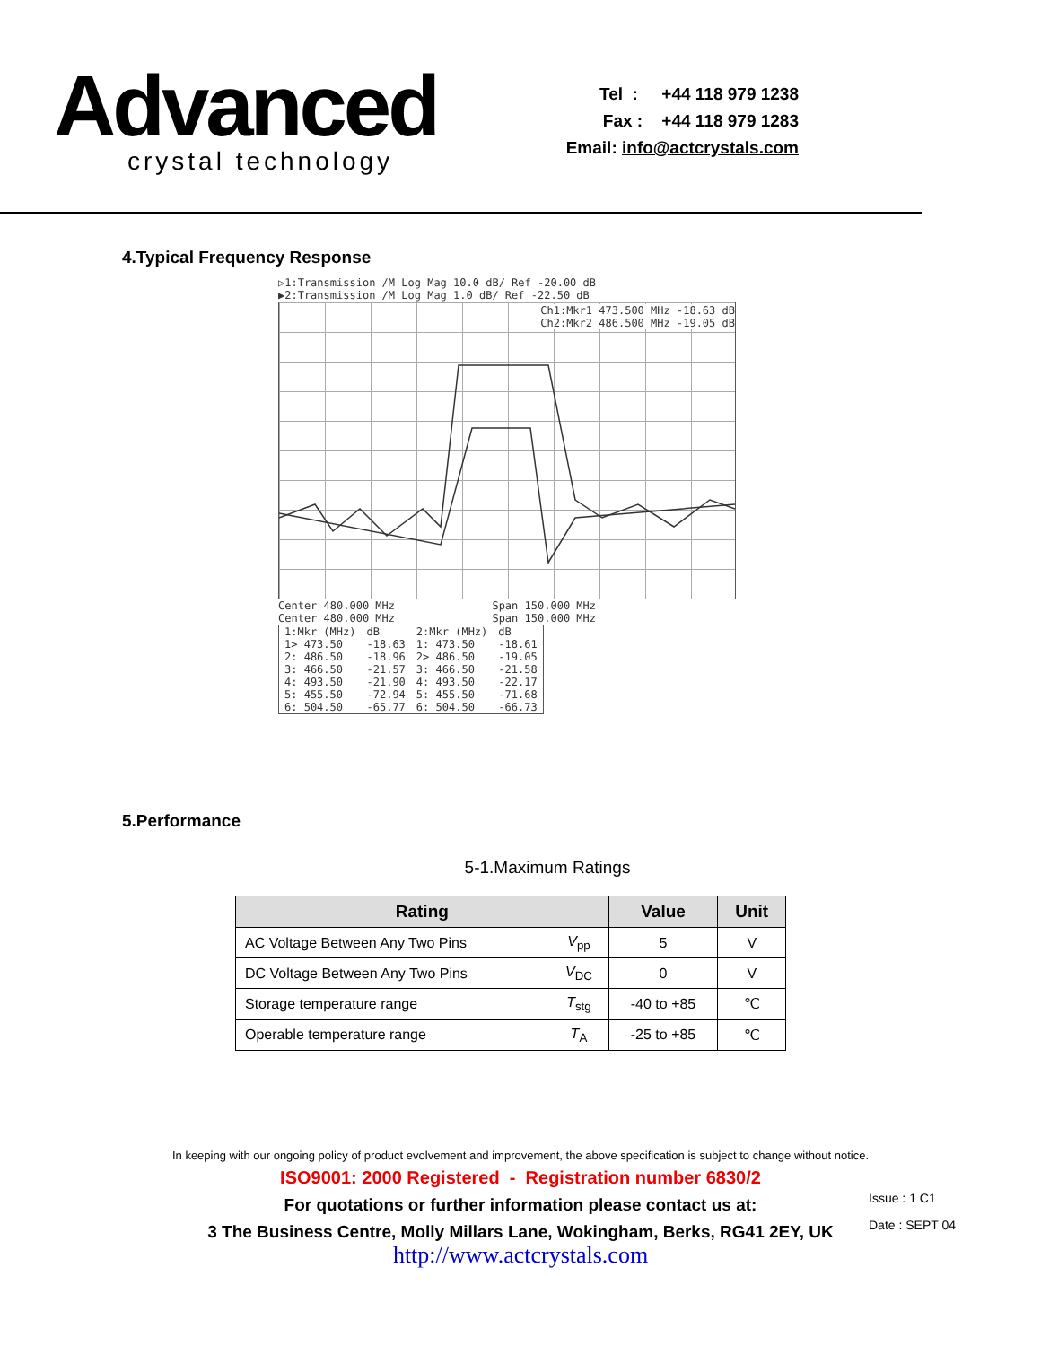Advanced
crystal technology
Tel : +44 118 979 1238
Fax : +44 118 979 1283
Email: info@actcrystals.com
4.Typical Frequency Response
▷1:Transmission /M Log Mag 10.0 dB/ Ref -20.00 dB
▶2:Transmission /M Log Mag 1.0 dB/ Ref -22.50 dB
Ch1:Mkr1 473.500 MHz -18.63 dB
Ch2:Mkr2 486.500 MHz -19.05 dB
Center 480.000 MHz Span 150.000 MHz
Center 480.000 MHz Span 150.000 MHz
| 1:Mkr (MHz) | dB | 2:Mkr (MHz) | dB |
| 1> 473.50 | -18.63 | 1: 473.50 | -18.61 |
| 2: 486.50 | -18.96 | 2> 486.50 | -19.05 |
| 3: 466.50 | -21.57 | 3: 466.50 | -21.58 |
| 4: 493.50 | -21.90 | 4: 493.50 | -22.17 |
| 5: 455.50 | -72.94 | 5: 455.50 | -71.68 |
| 6: 504.50 | -65.77 | 6: 504.50 | -66.73 |
5.Performance
5-1.Maximum Ratings
| Rating | | Value | Unit |
| --- | --- | --- | --- |
| AC Voltage Between Any Two Pins | V<sub>pp</sub> | 5 | V |
| DC Voltage Between Any Two Pins | V<sub>DC</sub> | 0 | V |
| Storage temperature range | T<sub>stg</sub> | -40 to +85 | ℃ |
| Operable temperature range | T<sub>A</sub> | -25 to +85 | ℃ |
In keeping with our ongoing policy of product evolvement and improvement, the above specification is subject to change without notice.
ISO9001: 2000 Registered - Registration number 6830/2
For quotations or further information please contact us at:
3 The Business Centre, Molly Millars Lane, Wokingham, Berks, RG41 2EY, UK
http://www.actcrystals.com
Issue : 1 C1
Date : SEPT 04